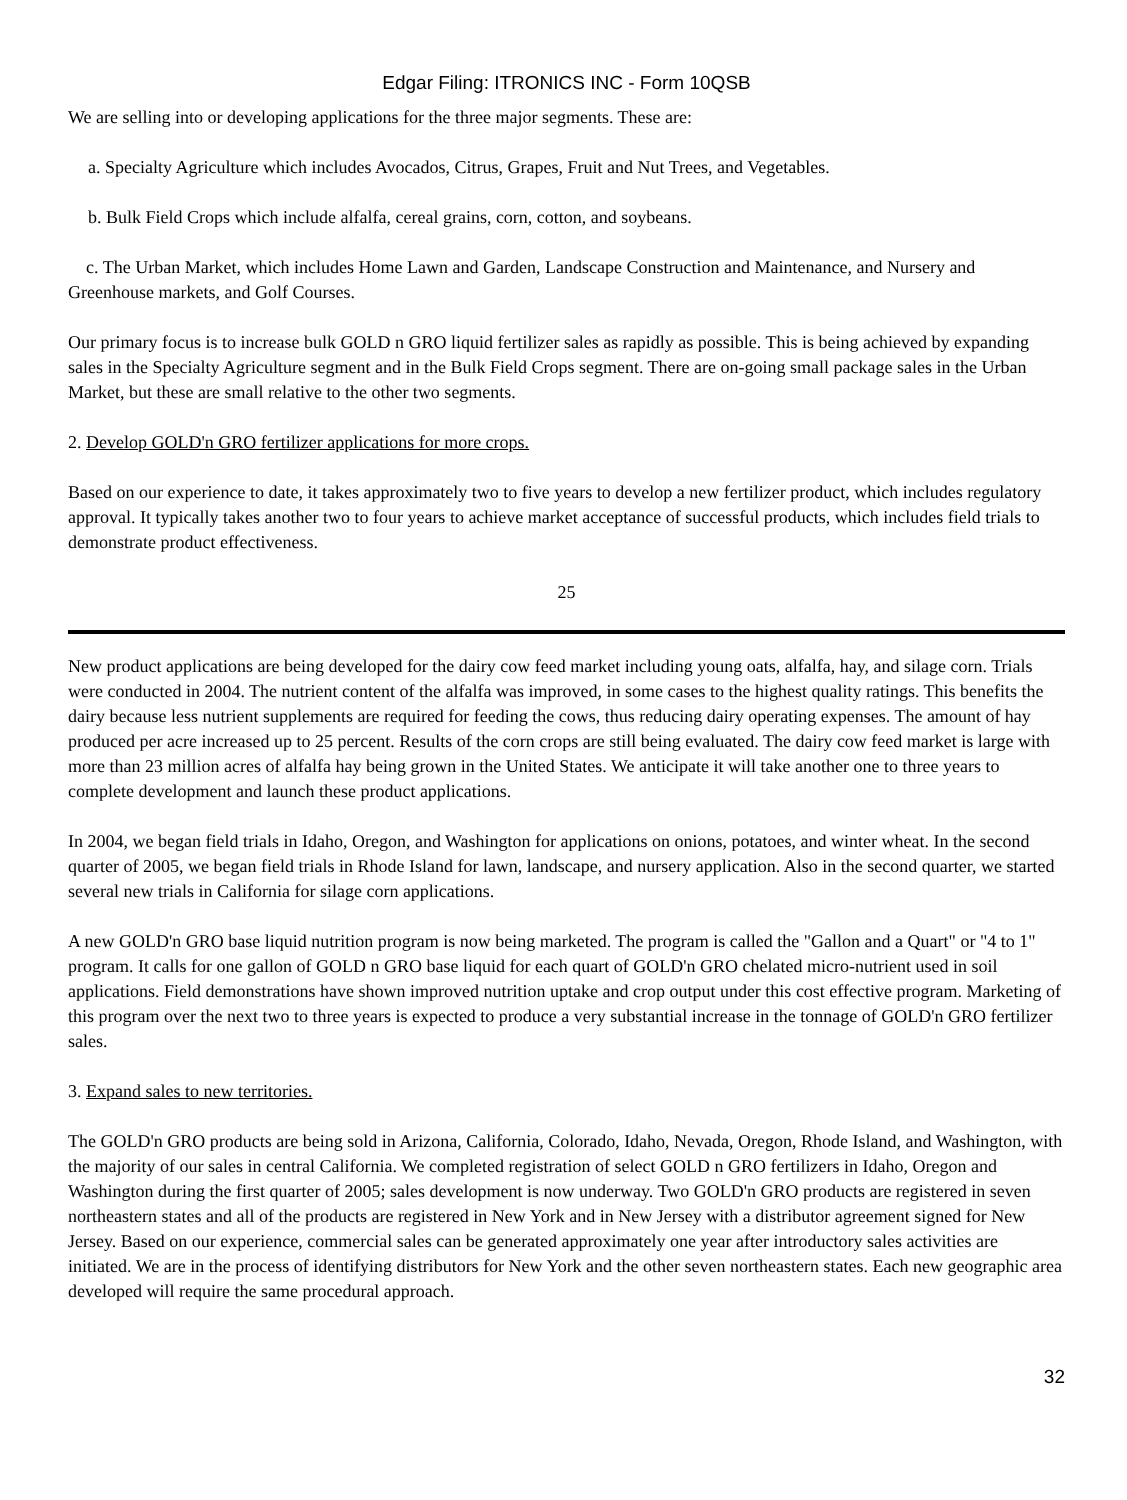Edgar Filing: ITRONICS INC - Form 10QSB
We are selling into or developing applications for the three major segments. These are:
a. Specialty Agriculture which includes Avocados, Citrus, Grapes, Fruit and Nut Trees, and Vegetables.
b. Bulk Field Crops which include alfalfa, cereal grains, corn, cotton, and soybeans.
c. The Urban Market, which includes Home Lawn and Garden, Landscape Construction and Maintenance, and Nursery and Greenhouse markets, and Golf Courses.
Our primary focus is to increase bulk GOLD n GRO liquid fertilizer sales as rapidly as possible. This is being achieved by expanding sales in the Specialty Agriculture segment and in the Bulk Field Crops segment. There are on-going small package sales in the Urban Market, but these are small relative to the other two segments.
2. Develop GOLD'n GRO fertilizer applications for more crops.
Based on our experience to date, it takes approximately two to five years to develop a new fertilizer product, which includes regulatory approval. It typically takes another two to four years to achieve market acceptance of successful products, which includes field trials to demonstrate product effectiveness.
25
New product applications are being developed for the dairy cow feed market including young oats, alfalfa, hay, and silage corn. Trials were conducted in 2004. The nutrient content of the alfalfa was improved, in some cases to the highest quality ratings. This benefits the dairy because less nutrient supplements are required for feeding the cows, thus reducing dairy operating expenses. The amount of hay produced per acre increased up to 25 percent. Results of the corn crops are still being evaluated. The dairy cow feed market is large with more than 23 million acres of alfalfa hay being grown in the United States. We anticipate it will take another one to three years to complete development and launch these product applications.
In 2004, we began field trials in Idaho, Oregon, and Washington for applications on onions, potatoes, and winter wheat. In the second quarter of 2005, we began field trials in Rhode Island for lawn, landscape, and nursery application. Also in the second quarter, we started several new trials in California for silage corn applications.
A new GOLD'n GRO base liquid nutrition program is now being marketed. The program is called the "Gallon and a Quart" or "4 to 1" program. It calls for one gallon of GOLD n GRO base liquid for each quart of GOLD'n GRO chelated micro-nutrient used in soil applications. Field demonstrations have shown improved nutrition uptake and crop output under this cost effective program. Marketing of this program over the next two to three years is expected to produce a very substantial increase in the tonnage of GOLD'n GRO fertilizer sales.
3. Expand sales to new territories.
The GOLD'n GRO products are being sold in Arizona, California, Colorado, Idaho, Nevada, Oregon, Rhode Island, and Washington, with the majority of our sales in central California. We completed registration of select GOLD n GRO fertilizers in Idaho, Oregon and Washington during the first quarter of 2005; sales development is now underway. Two GOLD'n GRO products are registered in seven northeastern states and all of the products are registered in New York and in New Jersey with a distributor agreement signed for New Jersey. Based on our experience, commercial sales can be generated approximately one year after introductory sales activities are initiated. We are in the process of identifying distributors for New York and the other seven northeastern states. Each new geographic area developed will require the same procedural approach.
32